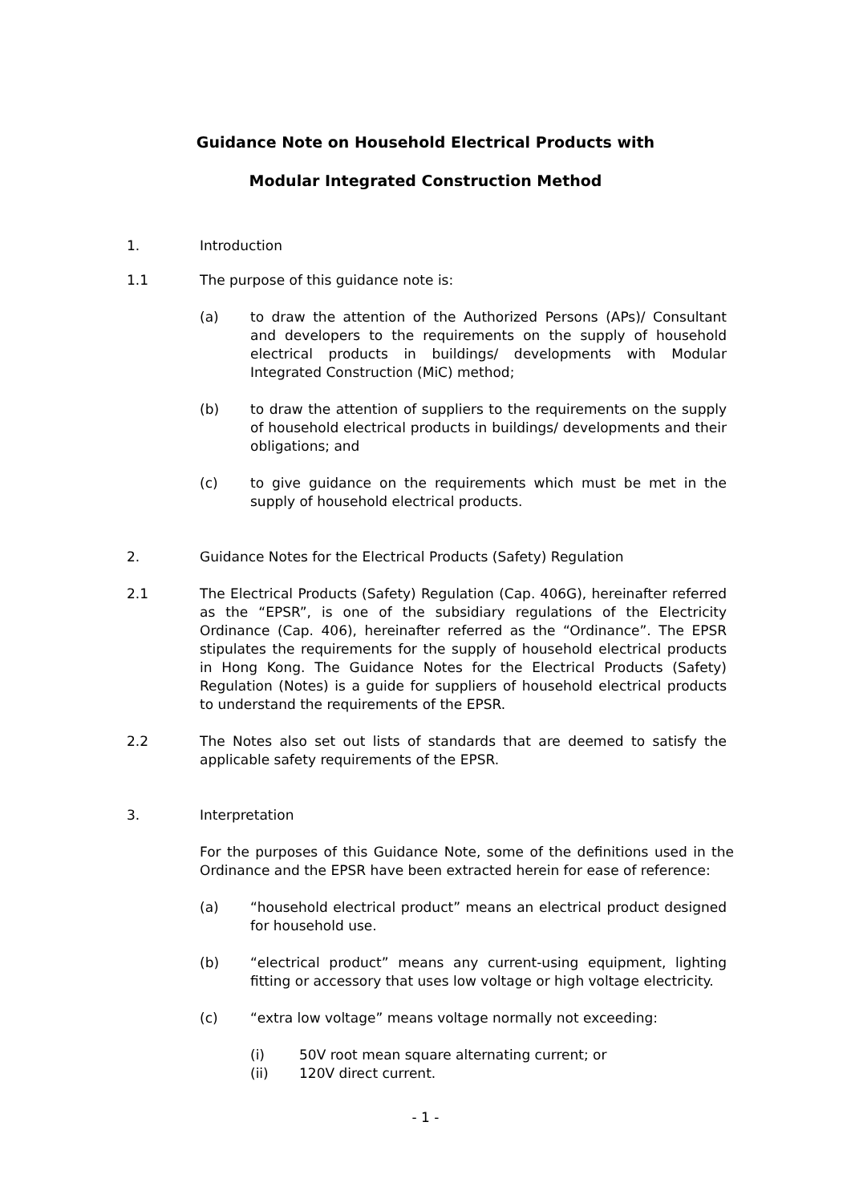Guidance Note on Household Electrical Products with
Modular Integrated Construction Method
1. Introduction
1.1 The purpose of this guidance note is:
(a) to draw the attention of the Authorized Persons (APs)/ Consultant and developers to the requirements on the supply of household electrical products in buildings/ developments with Modular Integrated Construction (MiC) method;
(b) to draw the attention of suppliers to the requirements on the supply of household electrical products in buildings/ developments and their obligations; and
(c) to give guidance on the requirements which must be met in the supply of household electrical products.
2. Guidance Notes for the Electrical Products (Safety) Regulation
2.1 The Electrical Products (Safety) Regulation (Cap. 406G), hereinafter referred as the “EPSR”, is one of the subsidiary regulations of the Electricity Ordinance (Cap. 406), hereinafter referred as the “Ordinance”. The EPSR stipulates the requirements for the supply of household electrical products in Hong Kong. The Guidance Notes for the Electrical Products (Safety) Regulation (Notes) is a guide for suppliers of household electrical products to understand the requirements of the EPSR.
2.2 The Notes also set out lists of standards that are deemed to satisfy the applicable safety requirements of the EPSR.
3. Interpretation
For the purposes of this Guidance Note, some of the definitions used in the Ordinance and the EPSR have been extracted herein for ease of reference:
(a) “household electrical product” means an electrical product designed for household use.
(b) “electrical product” means any current-using equipment, lighting fitting or accessory that uses low voltage or high voltage electricity.
(c) “extra low voltage” means voltage normally not exceeding:
(i) 50V root mean square alternating current; or
(ii) 120V direct current.
- 1 -